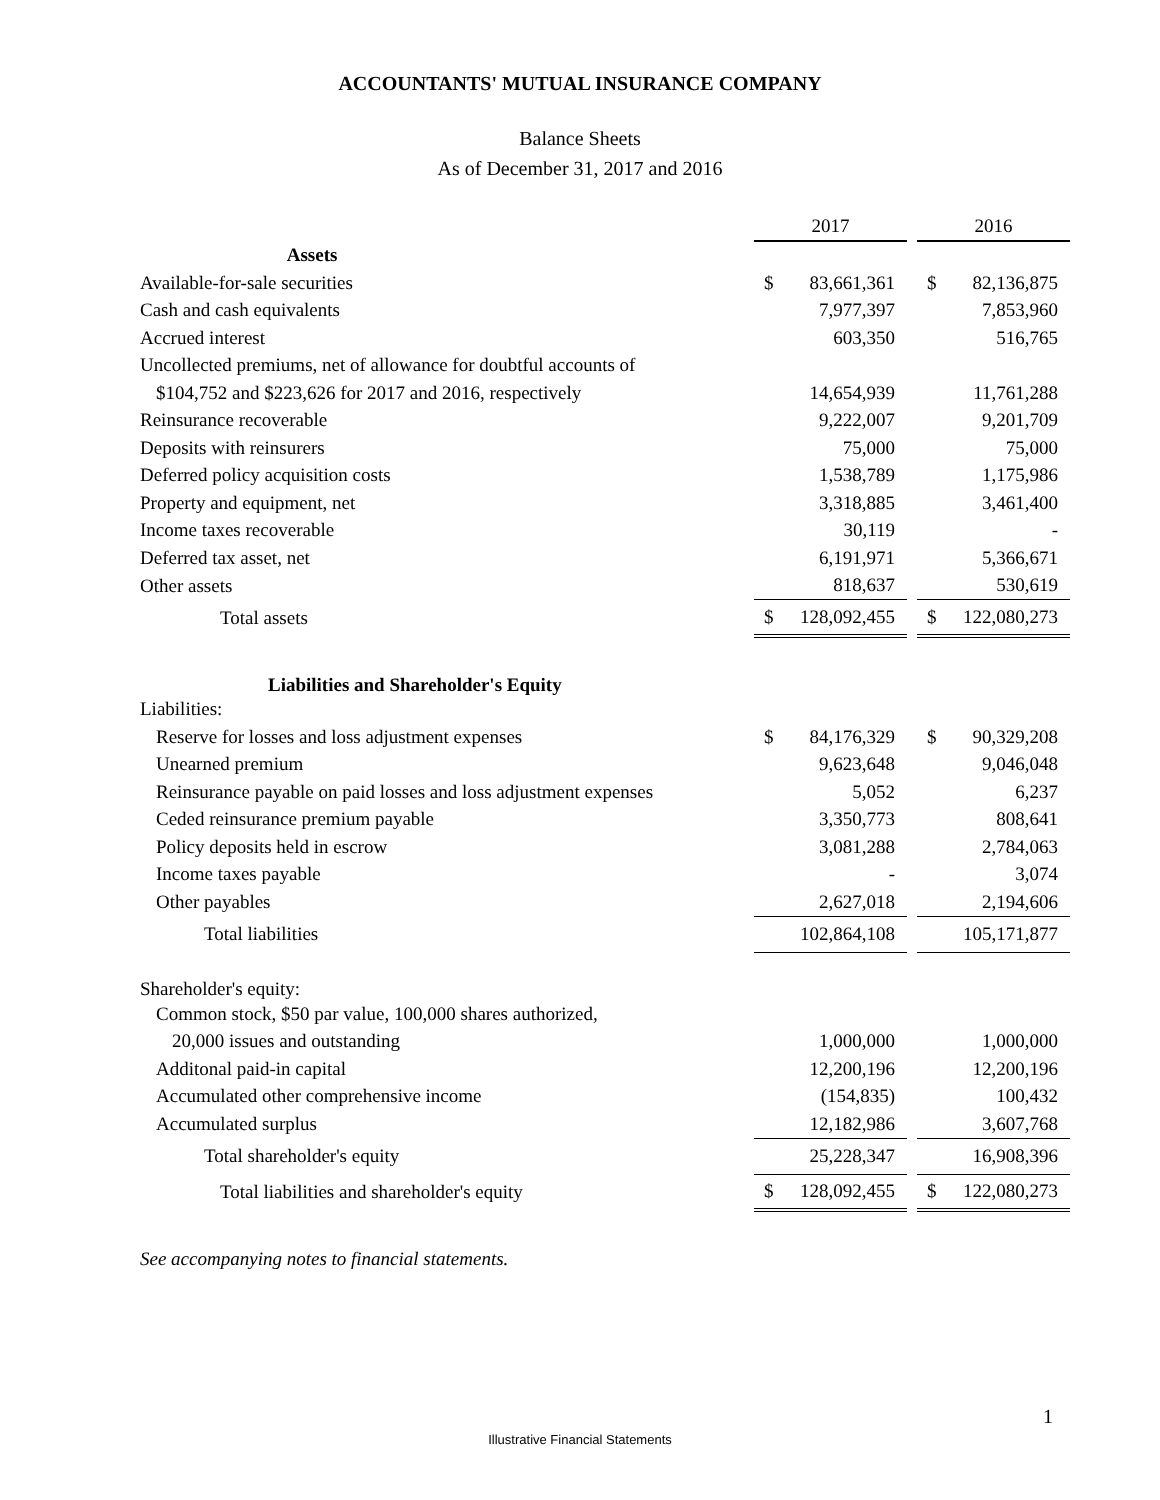ACCOUNTANTS' MUTUAL INSURANCE COMPANY
Balance Sheets
As of December 31, 2017 and 2016
| | 2017 | | | 2016 | |
| Assets | | | | | |
| Available-for-sale securities | $ | 83,661,361 | | $ | 82,136,875 |
| Cash and cash equivalents | | 7,977,397 | | | 7,853,960 |
| Accrued interest | | 603,350 | | | 516,765 |
| Uncollected premiums, net of allowance for doubtful accounts of | | | | | |
| $104,752 and $223,626 for 2017 and 2016, respectively | | 14,654,939 | | | 11,761,288 |
| Reinsurance recoverable | | 9,222,007 | | | 9,201,709 |
| Deposits with reinsurers | | 75,000 | | | 75,000 |
| Deferred policy acquisition costs | | 1,538,789 | | | 1,175,986 |
| Property and equipment, net | | 3,318,885 | | | 3,461,400 |
| Income taxes recoverable | | 30,119 | | | - |
| Deferred tax asset, net | | 6,191,971 | | | 5,366,671 |
| Other assets | | 818,637 | | | 530,619 |
| Total assets | $ | 128,092,455 | | $ | 122,080,273 |
| Liabilities and Shareholder's Equity | | | | | |
| Liabilities: | | | | | |
| Reserve for losses and loss adjustment expenses | $ | 84,176,329 | | $ | 90,329,208 |
| Unearned premium | | 9,623,648 | | | 9,046,048 |
| Reinsurance payable on paid losses and loss adjustment expenses | | 5,052 | | | 6,237 |
| Ceded reinsurance premium payable | | 3,350,773 | | | 808,641 |
| Policy deposits held in escrow | | 3,081,288 | | | 2,784,063 |
| Income taxes payable | | - | | | 3,074 |
| Other payables | | 2,627,018 | | | 2,194,606 |
| Total liabilities | | 102,864,108 | | | 105,171,877 |
| Shareholder's equity: | | | | | |
| Common stock, $50 par value, 100,000 shares authorized, | | | | | |
| 20,000 issues and outstanding | | 1,000,000 | | | 1,000,000 |
| Additonal paid-in capital | | 12,200,196 | | | 12,200,196 |
| Accumulated other comprehensive income | | (154,835) | | | 100,432 |
| Accumulated surplus | | 12,182,986 | | | 3,607,768 |
| Total shareholder's equity | | 25,228,347 | | | 16,908,396 |
| Total liabilities and shareholder's equity | $ | 128,092,455 | | $ | 122,080,273 |
See accompanying notes to financial statements.
1
Illustrative Financial Statements